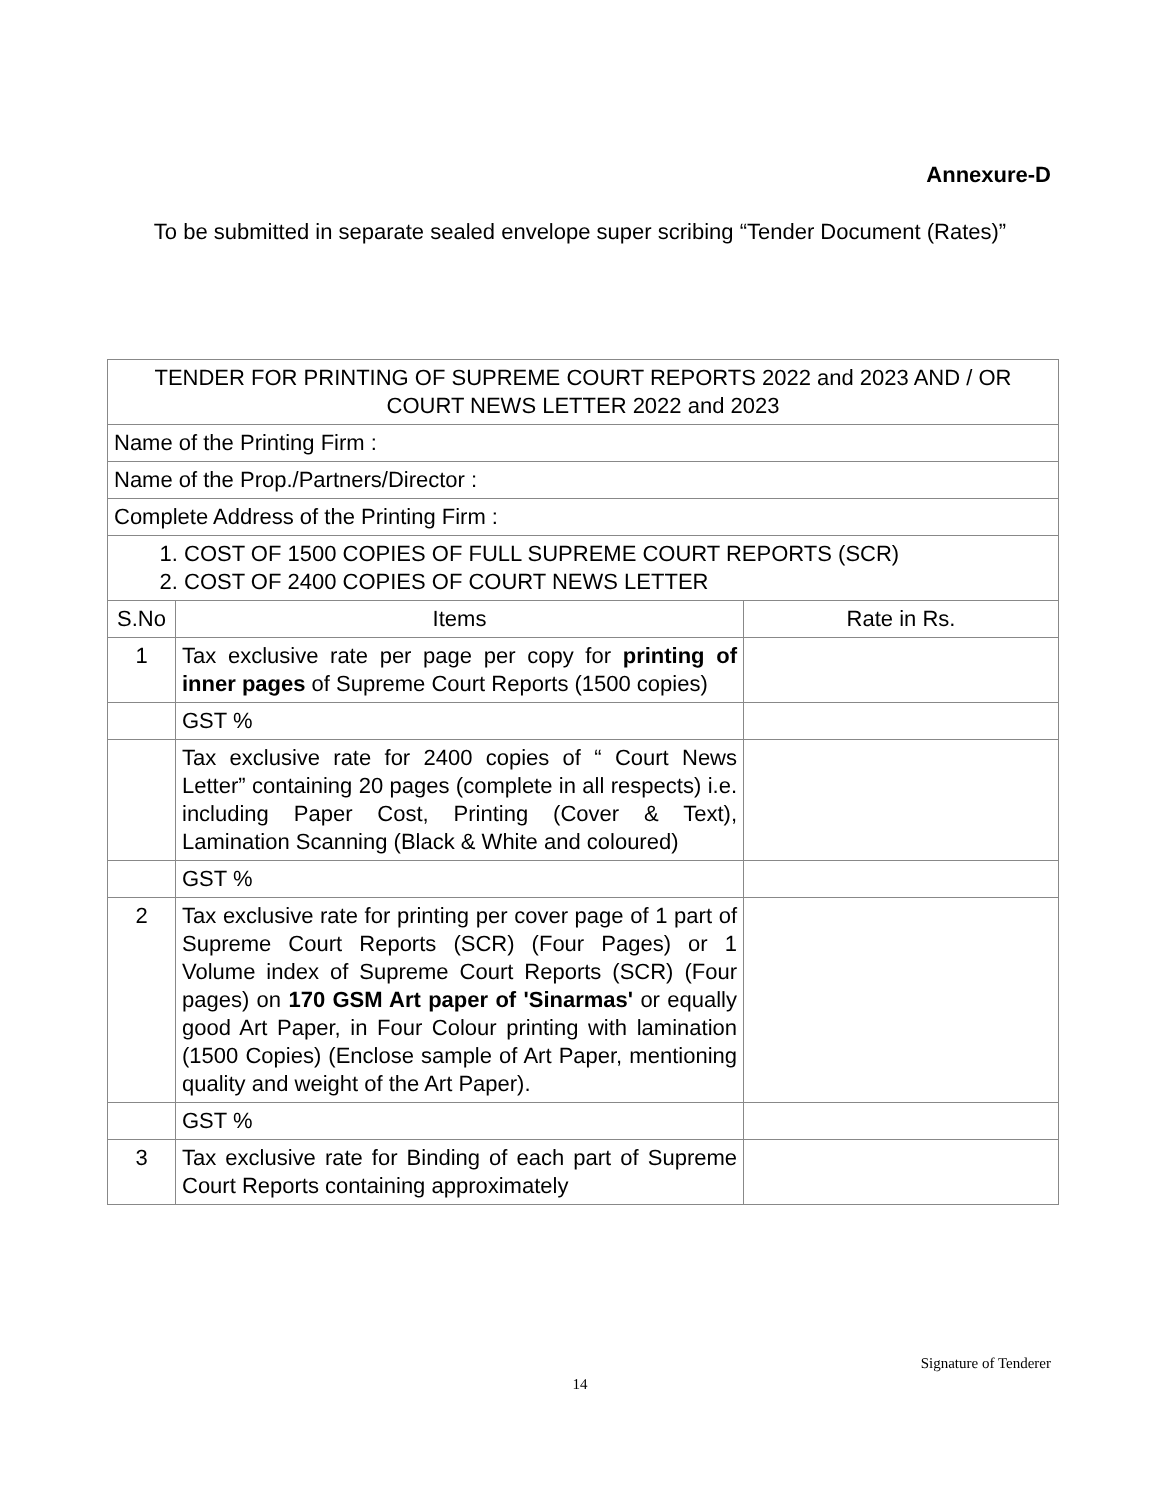Annexure-D
To be submitted in separate sealed envelope super scribing “Tender Document (Rates)”
| TENDER FOR PRINTING OF SUPREME COURT REPORTS 2022 and 2023 AND / OR COURT NEWS LETTER 2022 and 2023 | | |
| Name of the Printing Firm : | | |
| Name of the Prop./Partners/Director : | | |
| Complete Address of the Printing Firm : | | |
| 1. COST OF 1500 COPIES OF FULL SUPREME COURT REPORTS (SCR) 2. COST OF 2400 COPIES OF COURT NEWS LETTER | | |
| S.No | Items | Rate in Rs. |
| 1 | Tax exclusive rate per page per copy for printing of inner pages of Supreme Court Reports (1500 copies) | |
| | GST % | |
| | Tax exclusive rate for 2400 copies of “ Court News Letter” containing 20 pages (complete in all respects) i.e. including Paper Cost, Printing (Cover & Text), Lamination Scanning (Black & White and coloured) | |
| | GST % | |
| 2 | Tax exclusive rate for printing per cover page of 1 part of Supreme Court Reports (SCR) (Four Pages) or 1 Volume index of Supreme Court Reports (SCR) (Four pages) on 170 GSM Art paper of 'Sinarmas' or equally good Art Paper, in Four Colour printing with lamination (1500 Copies) (Enclose sample of Art Paper, mentioning quality and weight of the Art Paper). | |
| | GST % | |
| 3 | Tax exclusive rate for Binding of each part of Supreme Court Reports containing approximately | |
Signature of Tenderer
14